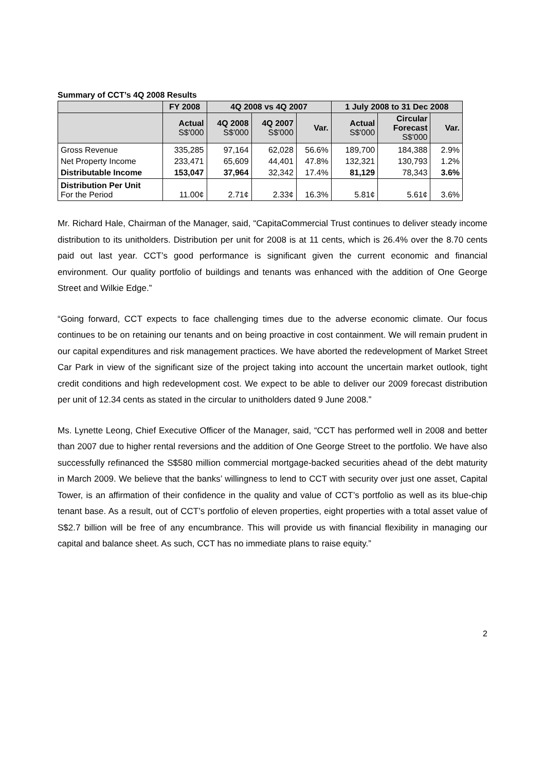Summary of CCT’s 4Q 2008 Results
| | FY 2008 | 4Q 2008 vs 4Q 2007 | | | 1 July 2008 to 31 Dec 2008 | | |
| --- | --- | --- | --- | --- | --- | --- | --- |
| | Actual S$'000 | 4Q 2008 S$'000 | 4Q 2007 S$'000 | Var. | Actual S$'000 | Circular Forecast S$'000 | Var. |
| Gross Revenue | 335,285 | 97,164 | 62,028 | 56.6% | 189,700 | 184,388 | 2.9% |
| Net Property Income | 233,471 | 65,609 | 44,401 | 47.8% | 132,321 | 130,793 | 1.2% |
| Distributable Income | 153,047 | 37,964 | 32,342 | 17.4% | 81,129 | 78,343 | 3.6% |
| Distribution Per Unit For the Period | 11.00¢ | 2.71¢ | 2.33¢ | 16.3% | 5.81¢ | 5.61¢ | 3.6% |
Mr. Richard Hale, Chairman of the Manager, said, “CapitaCommercial Trust continues to deliver steady income distribution to its unitholders. Distribution per unit for 2008 is at 11 cents, which is 26.4% over the 8.70 cents paid out last year. CCT’s good performance is significant given the current economic and financial environment. Our quality portfolio of buildings and tenants was enhanced with the addition of One George Street and Wilkie Edge.”
“Going forward, CCT expects to face challenging times due to the adverse economic climate. Our focus continues to be on retaining our tenants and on being proactive in cost containment. We will remain prudent in our capital expenditures and risk management practices. We have aborted the redevelopment of Market Street Car Park in view of the significant size of the project taking into account the uncertain market outlook, tight credit conditions and high redevelopment cost. We expect to be able to deliver our 2009 forecast distribution per unit of 12.34 cents as stated in the circular to unitholders dated 9 June 2008.”
Ms. Lynette Leong, Chief Executive Officer of the Manager, said, “CCT has performed well in 2008 and better than 2007 due to higher rental reversions and the addition of One George Street to the portfolio. We have also successfully refinanced the S$580 million commercial mortgage-backed securities ahead of the debt maturity in March 2009. We believe that the banks’ willingness to lend to CCT with security over just one asset, Capital Tower, is an affirmation of their confidence in the quality and value of CCT’s portfolio as well as its blue-chip tenant base. As a result, out of CCT’s portfolio of eleven properties, eight properties with a total asset value of S$2.7 billion will be free of any encumbrance. This will provide us with financial flexibility in managing our capital and balance sheet. As such, CCT has no immediate plans to raise equity.”
2